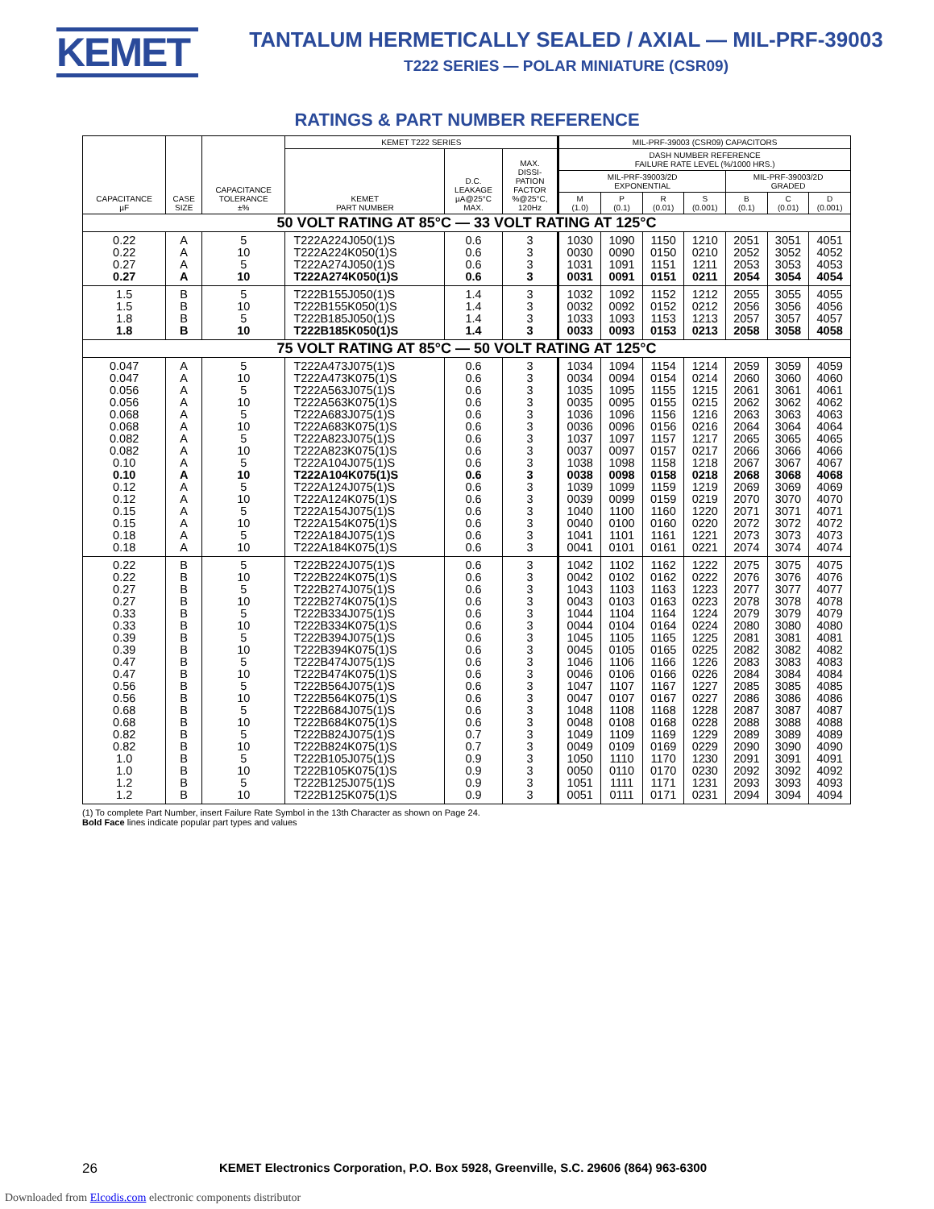KEMET
TANTALUM HERMETICALLY SEALED / AXIAL — MIL-PRF-39003
T222 SERIES — POLAR MINIATURE (CSR09)
RATINGS & PART NUMBER REFERENCE
| CAPACITANCE µF | CASE SIZE | CAPACITANCE TOLERANCE ±% | KEMET T222 SERIES | | | MIL-PRF-39003 (CSR09) CAPACITORS | | | | | | |
| --- | --- | --- | --- | --- | --- | --- | --- | --- | --- | --- | --- | --- |
| | | | KEMET PART NUMBER | D.C. LEAKAGE µA@25°C MAX. | MAX. DISSI- PATION FACTOR %@25°C, 120Hz | DASH NUMBER REFERENCE FAILURE RATE LEVEL (%/1000 HRS.) | | | | | | |
| | | | | | | MIL-PRF-39003/2D EXPONENTIAL | | | | MIL-PRF-39003/2D GRADED | | |
| | | | | | | M (1.0) | P (0.1) | R (0.01) | S (0.001) | B (0.1) | C (0.01) | D (0.001) |
| 50 VOLT RATING AT 85°C — 33 VOLT RATING AT 125°C | | | | | | | | | | | | |
| 0.22 0.22 0.27 0.27 | A A A A | 5 10 5 10 | T222A224J050(1)S T222A224K050(1)S T222A274J050(1)S T222A274K050(1)S | 0.6 0.6 0.6 0.6 | 3 3 3 3 | 1030 0030 1031 0031 | 1090 0090 1091 0091 | 1150 0150 1151 0151 | 1210 0210 1211 0211 | 2051 2052 2053 2054 | 3051 3052 3053 3054 | 4051 4052 4053 4054 |
| 1.5 1.5 1.8 1.8 | B B B B | 5 10 5 10 | T222B155J050(1)S T222B155K050(1)S T222B185J050(1)S T222B185K050(1)S | 1.4 1.4 1.4 1.4 | 3 3 3 3 | 1032 0032 1033 0033 | 1092 0092 1093 0093 | 1152 0152 1153 0153 | 1212 0212 1213 0213 | 2055 2056 2057 2058 | 3055 3056 3057 3058 | 4055 4056 4057 4058 |
| 75 VOLT RATING AT 85°C — 50 VOLT RATING AT 125°C | | | | | | | | | | | | |
| 0.047 0.047 0.056 0.056 0.068 0.068 0.082 0.082 0.10 0.10 0.12 0.12 0.15 0.15 0.18 0.18 | A A A A A A A A A A A A A A A A | 5 10 5 10 5 10 5 10 5 10 5 10 5 10 5 10 | T222A473J075(1)S T222A473K075(1)S T222A563J075(1)S T222A563K075(1)S T222A683J075(1)S T222A683K075(1)S T222A823J075(1)S T222A823K075(1)S T222A104J075(1)S T222A104K075(1)S T222A124J075(1)S T222A124K075(1)S T222A154J075(1)S T222A154K075(1)S T222A184J075(1)S T222A184K075(1)S | 0.6 0.6 0.6 0.6 0.6 0.6 0.6 0.6 0.6 0.6 0.6 0.6 0.6 0.6 0.6 0.6 | 3 3 3 3 3 3 3 3 3 3 3 3 3 3 3 3 | 1034 0034 1035 0035 1036 0036 1037 0037 1038 0038 1039 0039 1040 0040 1041 0041 | 1094 0094 1095 0095 1096 0096 1097 0097 1098 0098 1099 0099 1100 0100 1101 0101 | 1154 0154 1155 0155 1156 0156 1157 0157 1158 0158 1159 0159 1160 0160 1161 0161 | 1214 0214 1215 0215 1216 0216 1217 0217 1218 0218 1219 0219 1220 0220 1221 0221 | 2059 2060 2061 2062 2063 2064 2065 2066 2067 2068 2069 2070 2071 2072 2073 2074 | 3059 3060 3061 3062 3063 3064 3065 3066 3067 3068 3069 3070 3071 3072 3073 3074 | 4059 4060 4061 4062 4063 4064 4065 4066 4067 4068 4069 4070 4071 4072 4073 4074 |
| 0.22 0.22 0.27 0.27 0.33 0.33 0.39 0.39 0.47 0.47 0.56 0.56 0.68 0.68 0.82 0.82 1.0 1.0 1.2 1.2 | B B B B B B B B B B B B B B B B B B B B | 5 10 5 10 5 10 5 10 5 10 5 10 5 10 5 10 5 10 5 10 | T222B224J075(1)S T222B224K075(1)S T222B274J075(1)S T222B274K075(1)S T222B334J075(1)S T222B334K075(1)S T222B394J075(1)S T222B394K075(1)S T222B474J075(1)S T222B474K075(1)S T222B564J075(1)S T222B564K075(1)S T222B684J075(1)S T222B684K075(1)S T222B824J075(1)S T222B824K075(1)S T222B105J075(1)S T222B105K075(1)S T222B125J075(1)S T222B125K075(1)S | 0.6 0.6 0.6 0.6 0.6 0.6 0.6 0.6 0.6 0.6 0.6 0.6 0.6 0.6 0.7 0.7 0.9 0.9 0.9 0.9 | 3 3 3 3 3 3 3 3 3 3 3 3 3 3 3 3 3 3 3 3 | 1042 0042 1043 0043 1044 0044 1045 0045 1046 0046 1047 0047 1048 0048 1049 0049 1050 0050 1051 0051 | 1102 0102 1103 0103 1104 0104 1105 0105 1106 0106 1107 0107 1108 0108 1109 0109 1110 0110 1111 0111 | 1162 0162 1163 0163 1164 0164 1165 0165 1166 0166 1167 0167 1168 0168 1169 0169 1170 0170 1171 0171 | 1222 0222 1223 0223 1224 0224 1225 0225 1226 0226 1227 0227 1228 0228 1229 0229 1230 0230 1231 0231 | 2075 2076 2077 2078 2079 2080 2081 2082 2083 2084 2085 2086 2087 2088 2089 2090 2091 2092 2093 2094 | 3075 3076 3077 3078 3079 3080 3081 3082 3083 3084 3085 3086 3087 3088 3089 3090 3091 3092 3093 3094 | 4075 4076 4077 4078 4079 4080 4081 4082 4083 4084 4085 4086 4087 4088 4089 4090 4091 4092 4093 4094 |
(1) To complete Part Number, insert Failure Rate Symbol in the 13th Character as shown on Page 24.
Bold Face lines indicate popular part types and values
26 KEMET Electronics Corporation, P.O. Box 5928, Greenville, S.C. 29606 (864) 963-6300
Downloaded from Elcodis.com electronic components distributor